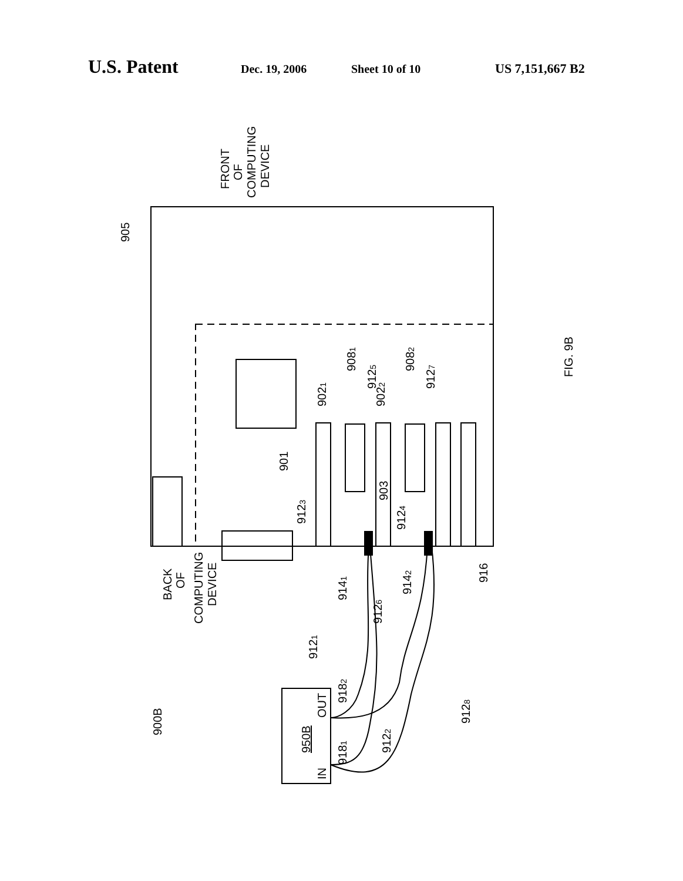U.S. Patent Dec. 19, 2006 Sheet 10 of 10 US 7,151,667 B2
FRONT
OF
COMPUTING
DEVICE
BACK
OF
COMPUTING
DEVICE
905
901
903
9021
9081
9125
9022
9082
9127
9123
9124
9141
9126
9142
916
9121
9182
9181
9122
9128
900B
950B
OUT
IN
FIG. 9B